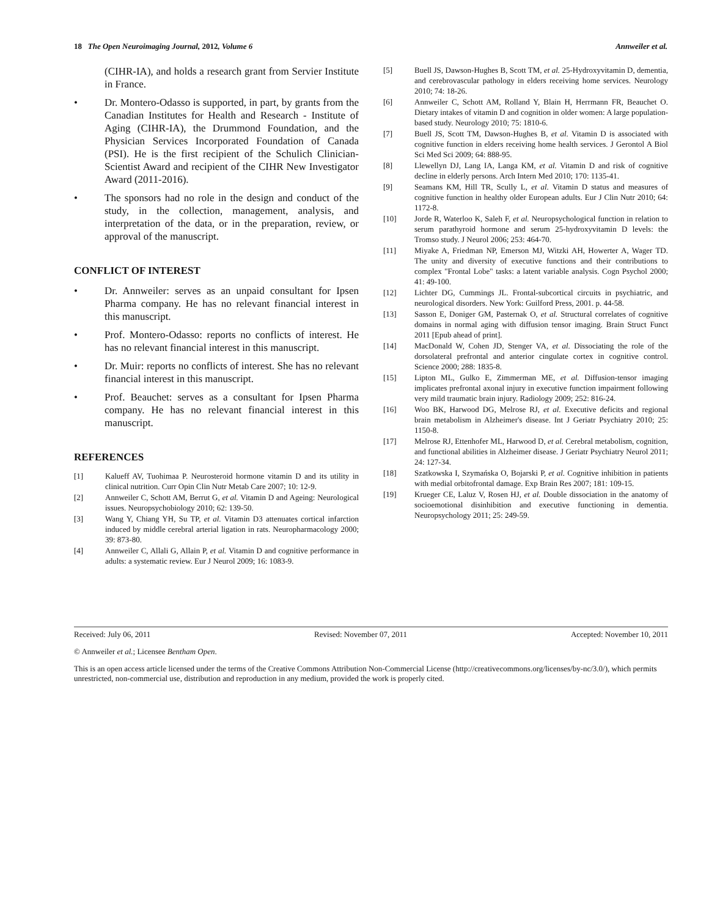18 The Open Neuroimaging Journal, 2012, Volume 6 Annweiler et al.
(CIHR-IA), and holds a research grant from Servier Institute in France.
• Dr. Montero-Odasso is supported, in part, by grants from the Canadian Institutes for Health and Research - Institute of Aging (CIHR-IA), the Drummond Foundation, and the Physician Services Incorporated Foundation of Canada (PSI). He is the first recipient of the Schulich Clinician-Scientist Award and recipient of the CIHR New Investigator Award (2011-2016).
• The sponsors had no role in the design and conduct of the study, in the collection, management, analysis, and interpretation of the data, or in the preparation, review, or approval of the manuscript.
CONFLICT OF INTEREST
• Dr. Annweiler: serves as an unpaid consultant for Ipsen Pharma company. He has no relevant financial interest in this manuscript.
• Prof. Montero-Odasso: reports no conflicts of interest. He has no relevant financial interest in this manuscript.
• Dr. Muir: reports no conflicts of interest. She has no relevant financial interest in this manuscript.
• Prof. Beauchet: serves as a consultant for Ipsen Pharma company. He has no relevant financial interest in this manuscript.
REFERENCES
[1] Kalueff AV, Tuohimaa P. Neurosteroid hormone vitamin D and its utility in clinical nutrition. Curr Opin Clin Nutr Metab Care 2007; 10: 12-9.
[2] Annweiler C, Schott AM, Berrut G, et al. Vitamin D and Ageing: Neurological issues. Neuropsychobiology 2010; 62: 139-50.
[3] Wang Y, Chiang YH, Su TP, et al. Vitamin D3 attenuates cortical infarction induced by middle cerebral arterial ligation in rats. Neuropharmacology 2000; 39: 873-80.
[4] Annweiler C, Allali G, Allain P, et al. Vitamin D and cognitive performance in adults: a systematic review. Eur J Neurol 2009; 16: 1083-9.
[5] Buell JS, Dawson-Hughes B, Scott TM, et al. 25-Hydroxyvitamin D, dementia, and cerebrovascular pathology in elders receiving home services. Neurology 2010; 74: 18-26.
[6] Annweiler C, Schott AM, Rolland Y, Blain H, Herrmann FR, Beauchet O. Dietary intakes of vitamin D and cognition in older women: A large population-based study. Neurology 2010; 75: 1810-6.
[7] Buell JS, Scott TM, Dawson-Hughes B, et al. Vitamin D is associated with cognitive function in elders receiving home health services. J Gerontol A Biol Sci Med Sci 2009; 64: 888-95.
[8] Llewellyn DJ, Lang IA, Langa KM, et al. Vitamin D and risk of cognitive decline in elderly persons. Arch Intern Med 2010; 170: 1135-41.
[9] Seamans KM, Hill TR, Scully L, et al. Vitamin D status and measures of cognitive function in healthy older European adults. Eur J Clin Nutr 2010; 64: 1172-8.
[10] Jorde R, Waterloo K, Saleh F, et al. Neuropsychological function in relation to serum parathyroid hormone and serum 25-hydroxyvitamin D levels: the Tromso study. J Neurol 2006; 253: 464-70.
[11] Miyake A, Friedman NP, Emerson MJ, Witzki AH, Howerter A, Wager TD. The unity and diversity of executive functions and their contributions to complex "Frontal Lobe" tasks: a latent variable analysis. Cogn Psychol 2000; 41: 49-100.
[12] Lichter DG, Cummings JL. Frontal-subcortical circuits in psychiatric, and neurological disorders. New York: Guilford Press, 2001. p. 44-58.
[13] Sasson E, Doniger GM, Pasternak O, et al. Structural correlates of cognitive domains in normal aging with diffusion tensor imaging. Brain Struct Funct 2011 [Epub ahead of print].
[14] MacDonald W, Cohen JD, Stenger VA, et al. Dissociating the role of the dorsolateral prefrontal and anterior cingulate cortex in cognitive control. Science 2000; 288: 1835-8.
[15] Lipton ML, Gulko E, Zimmerman ME, et al. Diffusion-tensor imaging implicates prefrontal axonal injury in executive function impairment following very mild traumatic brain injury. Radiology 2009; 252: 816-24.
[16] Woo BK, Harwood DG, Melrose RJ, et al. Executive deficits and regional brain metabolism in Alzheimer's disease. Int J Geriatr Psychiatry 2010; 25: 1150-8.
[17] Melrose RJ, Ettenhofer ML, Harwood D, et al. Cerebral metabolism, cognition, and functional abilities in Alzheimer disease. J Geriatr Psychiatry Neurol 2011; 24: 127-34.
[18] Szatkowska I, Szymańska O, Bojarski P, et al. Cognitive inhibition in patients with medial orbitofrontal damage. Exp Brain Res 2007; 181: 109-15.
[19] Krueger CE, Laluz V, Rosen HJ, et al. Double dissociation in the anatomy of socioemotional disinhibition and executive functioning in dementia. Neuropsychology 2011; 25: 249-59.
Received: July 06, 2011 Revised: November 07, 2011 Accepted: November 10, 2011
© Annweiler et al.; Licensee Bentham Open.
This is an open access article licensed under the terms of the Creative Commons Attribution Non-Commercial License (http://creativecommons.org/licenses/by-nc/3.0/), which permits unrestricted, non-commercial use, distribution and reproduction in any medium, provided the work is properly cited.